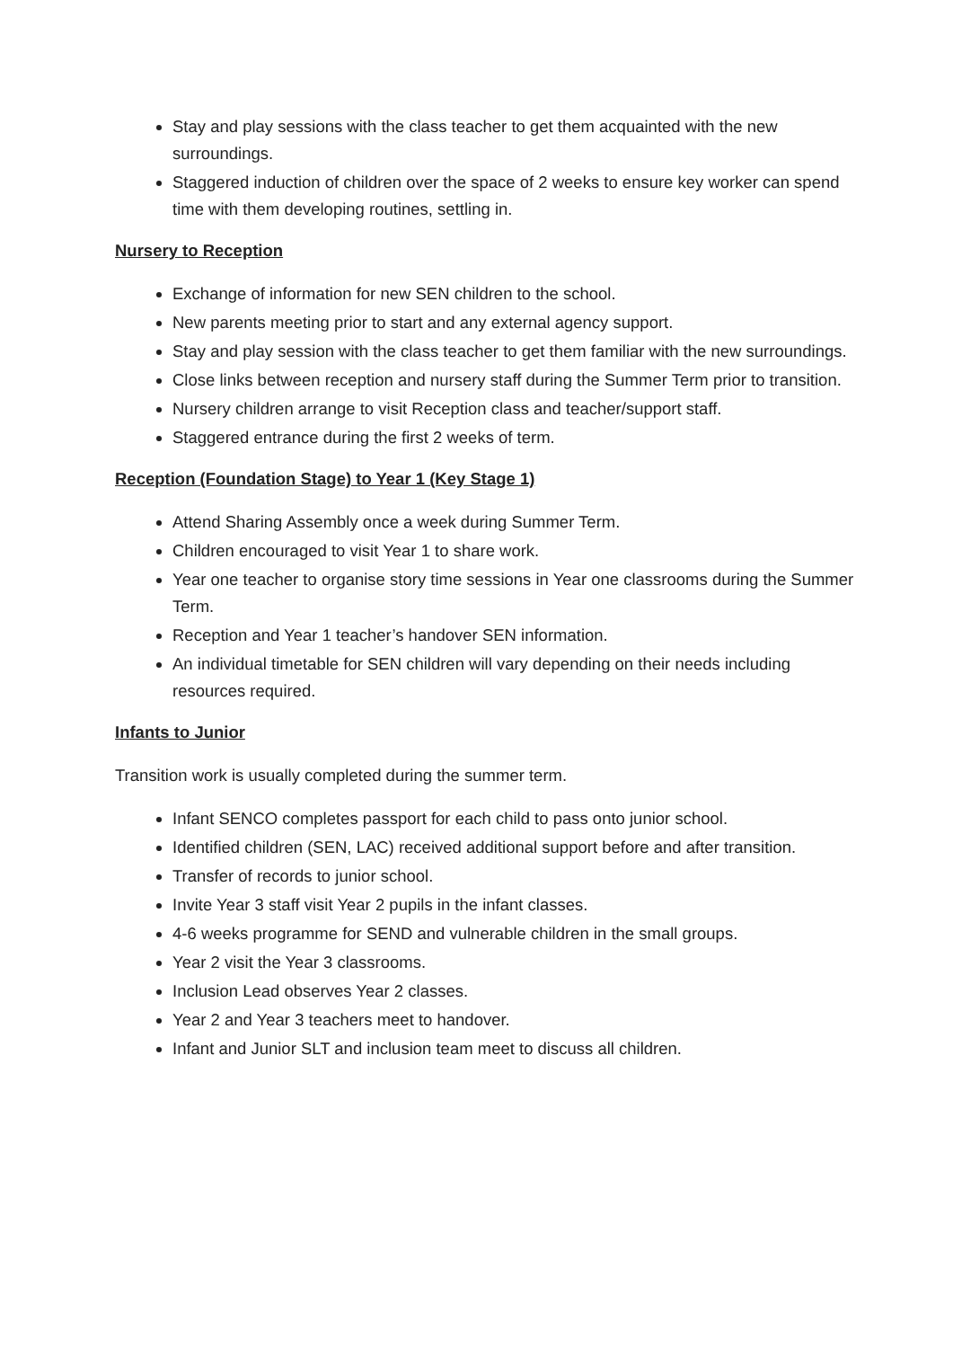Stay and play sessions with the class teacher to get them acquainted with the new surroundings.
Staggered induction of children over the space of 2 weeks to ensure key worker can spend time with them developing routines, settling in.
Nursery to Reception
Exchange of information for new SEN children to the school.
New parents meeting prior to start and any external agency support.
Stay and play session with the class teacher to get them familiar with the new surroundings.
Close links between reception and nursery staff during the Summer Term prior to transition.
Nursery children arrange to visit Reception class and teacher/support staff.
Staggered entrance during the first 2 weeks of term.
Reception (Foundation Stage) to Year 1 (Key Stage 1)
Attend Sharing Assembly once a week during Summer Term.
Children encouraged to visit Year 1 to share work.
Year one teacher to organise story time sessions in Year one classrooms during the Summer Term.
Reception and Year 1 teacher’s handover SEN information.
An individual timetable for SEN children will vary depending on their needs including resources required.
Infants to Junior
Transition work is usually completed during the summer term.
Infant SENCO completes passport for each child to pass onto junior school.
Identified children (SEN, LAC) received additional support before and after transition.
Transfer of records to junior school.
Invite Year 3 staff visit Year 2 pupils in the infant classes.
4-6 weeks programme for SEND and vulnerable children in the small groups.
Year 2 visit the Year 3 classrooms.
Inclusion Lead observes Year 2 classes.
Year 2 and Year 3 teachers meet to handover.
Infant and Junior SLT and inclusion team meet to discuss all children.